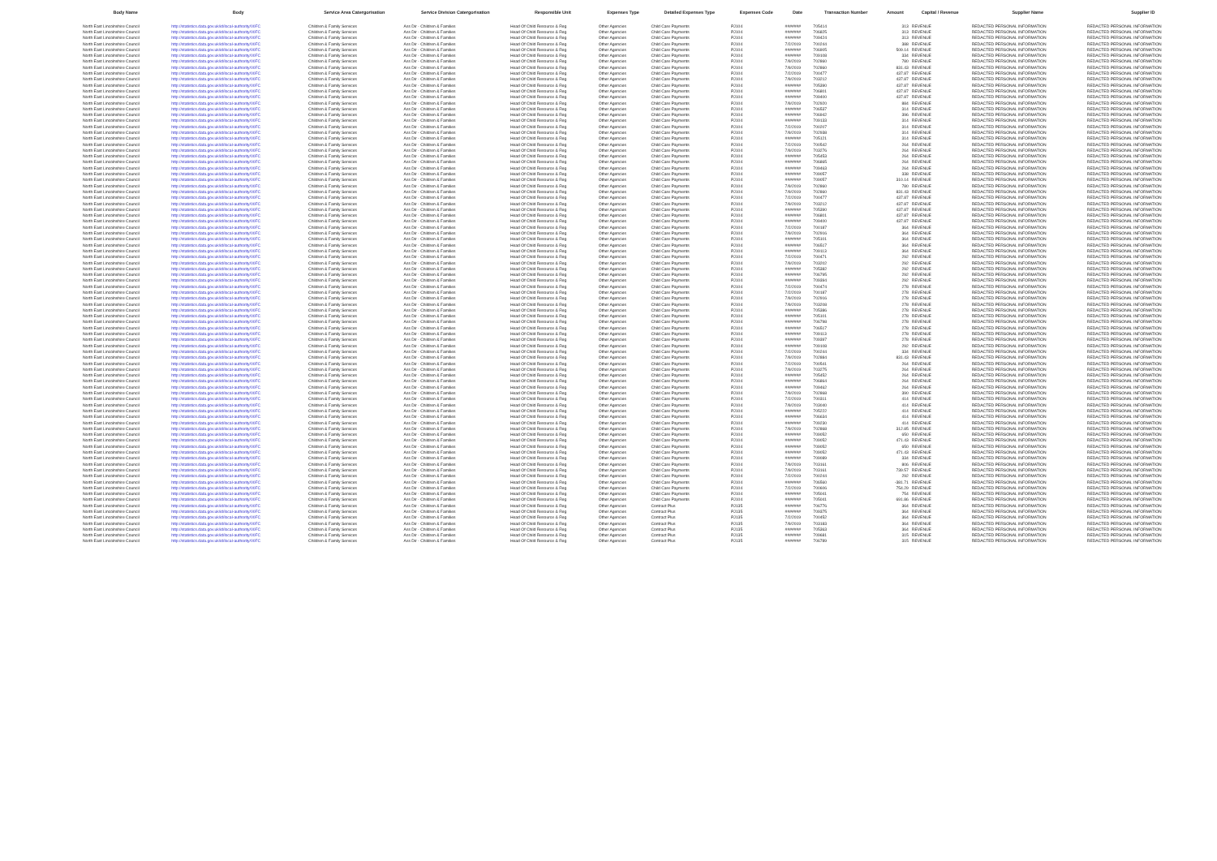| Body Name | Body | Service Area Catergorisation | Service Division Catergorisation | Responsible Unit | Expenses Type | Detailed Expenses Type | Expenses Code | Date | Transaction Number | Amount | Capital / Revenue | Supplier Name | Supplier ID |
| --- | --- | --- | --- | --- | --- | --- | --- | --- | --- | --- | --- | --- | --- |
| North East Lincolnshire Council | http://statistics.data.gov.uk/id/local-authority/00FC | Children & Family Services | Ass Dir - Children & Families | Head Of Child Resource & Reg | Other Agencies | Child Care Payments | PJ104 | ####### | 705414 | 313 | REVENUE | REDACTED PERSONAL INFORMATION | REDACTED PERSONAL INFORMATION |
| North East Lincolnshire Council | http://statistics.data.gov.uk/id/local-authority/00FC | Children & Family Services | Ass Dir - Children & Families | Head Of Child Resource & Reg | Other Agencies | Child Care Payments | PJ104 | ####### | 706825 | 313 | REVENUE | REDACTED PERSONAL INFORMATION | REDACTED PERSONAL INFORMATION |
| North East Lincolnshire Council | http://statistics.data.gov.uk/id/local-authority/00FC | Children & Family Services | Ass Dir - Children & Families | Head Of Child Resource & Reg | Other Agencies | Child Care Payments | PJ104 | ####### | 709424 | 313 | REVENUE | REDACTED PERSONAL INFORMATION | REDACTED PERSONAL INFORMATION |
| North East Lincolnshire Council | http://statistics.data.gov.uk/id/local-authority/00FC | Children & Family Services | Ass Dir - Children & Families | Head Of Child Resource & Reg | Other Agencies | Child Care Payments | PJ104 | 7/2/2019 | 700244 | 388 | REVENUE | REDACTED PERSONAL INFORMATION | REDACTED PERSONAL INFORMATION |
| North East Lincolnshire Council | http://statistics.data.gov.uk/id/local-authority/00FC | Children & Family Services | Ass Dir - Children & Families | Head Of Child Resource & Reg | Other Agencies | Child Care Payments | PJ104 | ####### | 706905 | 509.14 | REVENUE | REDACTED PERSONAL INFORMATION | REDACTED PERSONAL INFORMATION |
| North East Lincolnshire Council | http://statistics.data.gov.uk/id/local-authority/00FC | Children & Family Services | Ass Dir - Children & Families | Head Of Child Resource & Reg | Other Agencies | Child Care Payments | PJ104 | ####### | 709108 | 334 | REVENUE | REDACTED PERSONAL INFORMATION | REDACTED PERSONAL INFORMATION |
| North East Lincolnshire Council | http://statistics.data.gov.uk/id/local-authority/00FC | Children & Family Services | Ass Dir - Children & Families | Head Of Child Resource & Reg | Other Agencies | Child Care Payments | PJ104 | 7/9/2019 | 702860 | 780 | REVENUE | REDACTED PERSONAL INFORMATION | REDACTED PERSONAL INFORMATION |
| North East Lincolnshire Council | http://statistics.data.gov.uk/id/local-authority/00FC | Children & Family Services | Ass Dir - Children & Families | Head Of Child Resource & Reg | Other Agencies | Child Care Payments | PJ104 | 7/9/2019 | 702860 | 831.43 | REVENUE | REDACTED PERSONAL INFORMATION | REDACTED PERSONAL INFORMATION |
| North East Lincolnshire Council | http://statistics.data.gov.uk/id/local-authority/00FC | Children & Family Services | Ass Dir - Children & Families | Head Of Child Resource & Reg | Other Agencies | Child Care Payments | PJ104 | 7/2/2019 | 700477 | 437.87 | REVENUE | REDACTED PERSONAL INFORMATION | REDACTED PERSONAL INFORMATION |
| North East Lincolnshire Council | http://statistics.data.gov.uk/id/local-authority/00FC | Children & Family Services | Ass Dir - Children & Families | Head Of Child Resource & Reg | Other Agencies | Child Care Payments | PJ104 | 7/9/2019 | 703212 | 437.87 | REVENUE | REDACTED PERSONAL INFORMATION | REDACTED PERSONAL INFORMATION |
| North East Lincolnshire Council | http://statistics.data.gov.uk/id/local-authority/00FC | Children & Family Services | Ass Dir - Children & Families | Head Of Child Resource & Reg | Other Agencies | Child Care Payments | PJ104 | ####### | 705390 | 437.87 | REVENUE | REDACTED PERSONAL INFORMATION | REDACTED PERSONAL INFORMATION |
| North East Lincolnshire Council | http://statistics.data.gov.uk/id/local-authority/00FC | Children & Family Services | Ass Dir - Children & Families | Head Of Child Resource & Reg | Other Agencies | Child Care Payments | PJ104 | ####### | 706801 | 437.87 | REVENUE | REDACTED PERSONAL INFORMATION | REDACTED PERSONAL INFORMATION |
| North East Lincolnshire Council | http://statistics.data.gov.uk/id/local-authority/00FC | Children & Family Services | Ass Dir - Children & Families | Head Of Child Resource & Reg | Other Agencies | Child Care Payments | PJ104 | ####### | 709400 | 437.87 | REVENUE | REDACTED PERSONAL INFORMATION | REDACTED PERSONAL INFORMATION |
| North East Lincolnshire Council | http://statistics.data.gov.uk/id/local-authority/00FC | Children & Family Services | Ass Dir - Children & Families | Head Of Child Resource & Reg | Other Agencies | Child Care Payments | PJ104 | 7/9/2019 | 702920 | 884 | REVENUE | REDACTED PERSONAL INFORMATION | REDACTED PERSONAL INFORMATION |
| North East Lincolnshire Council | http://statistics.data.gov.uk/id/local-authority/00FC | Children & Family Services | Ass Dir - Children & Families | Head Of Child Resource & Reg | Other Agencies | Child Care Payments | PJ104 | ####### | 706537 | 314 | REVENUE | REDACTED PERSONAL INFORMATION | REDACTED PERSONAL INFORMATION |
| North East Lincolnshire Council | http://statistics.data.gov.uk/id/local-authority/00FC | Children & Family Services | Ass Dir - Children & Families | Head Of Child Resource & Reg | Other Agencies | Child Care Payments | PJ104 | ####### | 706942 | 396 | REVENUE | REDACTED PERSONAL INFORMATION | REDACTED PERSONAL INFORMATION |
| North East Lincolnshire Council | http://statistics.data.gov.uk/id/local-authority/00FC | Children & Family Services | Ass Dir - Children & Families | Head Of Child Resource & Reg | Other Agencies | Child Care Payments | PJ104 | ####### | 709133 | 314 | REVENUE | REDACTED PERSONAL INFORMATION | REDACTED PERSONAL INFORMATION |
| North East Lincolnshire Council | http://statistics.data.gov.uk/id/local-authority/00FC | Children & Family Services | Ass Dir - Children & Families | Head Of Child Resource & Reg | Other Agencies | Child Care Payments | PJ104 | 7/2/2019 | 700207 | 314 | REVENUE | REDACTED PERSONAL INFORMATION | REDACTED PERSONAL INFORMATION |
| North East Lincolnshire Council | http://statistics.data.gov.uk/id/local-authority/00FC | Children & Family Services | Ass Dir - Children & Families | Head Of Child Resource & Reg | Other Agencies | Child Care Payments | PJ104 | 7/9/2019 | 702938 | 314 | REVENUE | REDACTED PERSONAL INFORMATION | REDACTED PERSONAL INFORMATION |
| North East Lincolnshire Council | http://statistics.data.gov.uk/id/local-authority/00FC | Children & Family Services | Ass Dir - Children & Families | Head Of Child Resource & Reg | Other Agencies | Child Care Payments | PJ104 | ####### | 705121 | 314 | REVENUE | REDACTED PERSONAL INFORMATION | REDACTED PERSONAL INFORMATION |
| North East Lincolnshire Council | http://statistics.data.gov.uk/id/local-authority/00FC | Children & Family Services | Ass Dir - Children & Families | Head Of Child Resource & Reg | Other Agencies | Child Care Payments | PJ104 | 7/2/2019 | 700542 | 264 | REVENUE | REDACTED PERSONAL INFORMATION | REDACTED PERSONAL INFORMATION |
| North East Lincolnshire Council | http://statistics.data.gov.uk/id/local-authority/00FC | Children & Family Services | Ass Dir - Children & Families | Head Of Child Resource & Reg | Other Agencies | Child Care Payments | PJ104 | 7/9/2019 | 703276 | 264 | REVENUE | REDACTED PERSONAL INFORMATION | REDACTED PERSONAL INFORMATION |
| North East Lincolnshire Council | http://statistics.data.gov.uk/id/local-authority/00FC | Children & Family Services | Ass Dir - Children & Families | Head Of Child Resource & Reg | Other Agencies | Child Care Payments | PJ104 | ####### | 705453 | 264 | REVENUE | REDACTED PERSONAL INFORMATION | REDACTED PERSONAL INFORMATION |
| North East Lincolnshire Council | http://statistics.data.gov.uk/id/local-authority/00FC | Children & Family Services | Ass Dir - Children & Families | Head Of Child Resource & Reg | Other Agencies | Child Care Payments | PJ104 | ####### | 706865 | 264 | REVENUE | REDACTED PERSONAL INFORMATION | REDACTED PERSONAL INFORMATION |
| North East Lincolnshire Council | http://statistics.data.gov.uk/id/local-authority/00FC | Children & Family Services | Ass Dir - Children & Families | Head Of Child Resource & Reg | Other Agencies | Child Care Payments | PJ104 | ####### | 709463 | 264 | REVENUE | REDACTED PERSONAL INFORMATION | REDACTED PERSONAL INFORMATION |
| North East Lincolnshire Council | http://statistics.data.gov.uk/id/local-authority/00FC | Children & Family Services | Ass Dir - Children & Families | Head Of Child Resource & Reg | Other Agencies | Child Care Payments | PJ104 | ####### | 709057 | 338 | REVENUE | REDACTED PERSONAL INFORMATION | REDACTED PERSONAL INFORMATION |
| North East Lincolnshire Council | http://statistics.data.gov.uk/id/local-authority/00FC | Children & Family Services | Ass Dir - Children & Families | Head Of Child Resource & Reg | Other Agencies | Child Care Payments | PJ104 | ####### | 709057 | 310.14 | REVENUE | REDACTED PERSONAL INFORMATION | REDACTED PERSONAL INFORMATION |
| North East Lincolnshire Council | http://statistics.data.gov.uk/id/local-authority/00FC | Children & Family Services | Ass Dir - Children & Families | Head Of Child Resource & Reg | Other Agencies | Child Care Payments | PJ104 | 7/9/2019 | 702860 | 780 | REVENUE | REDACTED PERSONAL INFORMATION | REDACTED PERSONAL INFORMATION |
| North East Lincolnshire Council | http://statistics.data.gov.uk/id/local-authority/00FC | Children & Family Services | Ass Dir - Children & Families | Head Of Child Resource & Reg | Other Agencies | Child Care Payments | PJ104 | 7/9/2019 | 702860 | 831.43 | REVENUE | REDACTED PERSONAL INFORMATION | REDACTED PERSONAL INFORMATION |
| North East Lincolnshire Council | http://statistics.data.gov.uk/id/local-authority/00FC | Children & Family Services | Ass Dir - Children & Families | Head Of Child Resource & Reg | Other Agencies | Child Care Payments | PJ104 | 7/2/2019 | 700477 | 437.87 | REVENUE | REDACTED PERSONAL INFORMATION | REDACTED PERSONAL INFORMATION |
| North East Lincolnshire Council | http://statistics.data.gov.uk/id/local-authority/00FC | Children & Family Services | Ass Dir - Children & Families | Head Of Child Resource & Reg | Other Agencies | Child Care Payments | PJ104 | 7/9/2019 | 703212 | 437.87 | REVENUE | REDACTED PERSONAL INFORMATION | REDACTED PERSONAL INFORMATION |
| North East Lincolnshire Council | http://statistics.data.gov.uk/id/local-authority/00FC | Children & Family Services | Ass Dir - Children & Families | Head Of Child Resource & Reg | Other Agencies | Child Care Payments | PJ104 | ####### | 705390 | 437.87 | REVENUE | REDACTED PERSONAL INFORMATION | REDACTED PERSONAL INFORMATION |
| North East Lincolnshire Council | http://statistics.data.gov.uk/id/local-authority/00FC | Children & Family Services | Ass Dir - Children & Families | Head Of Child Resource & Reg | Other Agencies | Child Care Payments | PJ104 | ####### | 706801 | 437.87 | REVENUE | REDACTED PERSONAL INFORMATION | REDACTED PERSONAL INFORMATION |
| North East Lincolnshire Council | http://statistics.data.gov.uk/id/local-authority/00FC | Children & Family Services | Ass Dir - Children & Families | Head Of Child Resource & Reg | Other Agencies | Child Care Payments | PJ104 | ####### | 709400 | 437.87 | REVENUE | REDACTED PERSONAL INFORMATION | REDACTED PERSONAL INFORMATION |
| North East Lincolnshire Council | http://statistics.data.gov.uk/id/local-authority/00FC | Children & Family Services | Ass Dir - Children & Families | Head Of Child Resource & Reg | Other Agencies | Child Care Payments | PJ104 | 7/2/2019 | 700187 | 364 | REVENUE | REDACTED PERSONAL INFORMATION | REDACTED PERSONAL INFORMATION |
| North East Lincolnshire Council | http://statistics.data.gov.uk/id/local-authority/00FC | Children & Family Services | Ass Dir - Children & Families | Head Of Child Resource & Reg | Other Agencies | Child Care Payments | PJ104 | 7/9/2019 | 702916 | 364 | REVENUE | REDACTED PERSONAL INFORMATION | REDACTED PERSONAL INFORMATION |
| North East Lincolnshire Council | http://statistics.data.gov.uk/id/local-authority/00FC | Children & Family Services | Ass Dir - Children & Families | Head Of Child Resource & Reg | Other Agencies | Child Care Payments | PJ104 | ####### | 705101 | 364 | REVENUE | REDACTED PERSONAL INFORMATION | REDACTED PERSONAL INFORMATION |
| North East Lincolnshire Council | http://statistics.data.gov.uk/id/local-authority/00FC | Children & Family Services | Ass Dir - Children & Families | Head Of Child Resource & Reg | Other Agencies | Child Care Payments | PJ104 | ####### | 706517 | 364 | REVENUE | REDACTED PERSONAL INFORMATION | REDACTED PERSONAL INFORMATION |
| North East Lincolnshire Council | http://statistics.data.gov.uk/id/local-authority/00FC | Children & Family Services | Ass Dir - Children & Families | Head Of Child Resource & Reg | Other Agencies | Child Care Payments | PJ104 | ####### | 709113 | 364 | REVENUE | REDACTED PERSONAL INFORMATION | REDACTED PERSONAL INFORMATION |
| North East Lincolnshire Council | http://statistics.data.gov.uk/id/local-authority/00FC | Children & Family Services | Ass Dir - Children & Families | Head Of Child Resource & Reg | Other Agencies | Child Care Payments | PJ104 | 7/2/2019 | 700471 | 292 | REVENUE | REDACTED PERSONAL INFORMATION | REDACTED PERSONAL INFORMATION |
| North East Lincolnshire Council | http://statistics.data.gov.uk/id/local-authority/00FC | Children & Family Services | Ass Dir - Children & Families | Head Of Child Resource & Reg | Other Agencies | Child Care Payments | PJ104 | 7/9/2019 | 703202 | 292 | REVENUE | REDACTED PERSONAL INFORMATION | REDACTED PERSONAL INFORMATION |
| North East Lincolnshire Council | http://statistics.data.gov.uk/id/local-authority/00FC | Children & Family Services | Ass Dir - Children & Families | Head Of Child Resource & Reg | Other Agencies | Child Care Payments | PJ104 | ####### | 705382 | 292 | REVENUE | REDACTED PERSONAL INFORMATION | REDACTED PERSONAL INFORMATION |
| North East Lincolnshire Council | http://statistics.data.gov.uk/id/local-authority/00FC | Children & Family Services | Ass Dir - Children & Families | Head Of Child Resource & Reg | Other Agencies | Child Care Payments | PJ104 | ####### | 706795 | 292 | REVENUE | REDACTED PERSONAL INFORMATION | REDACTED PERSONAL INFORMATION |
| North East Lincolnshire Council | http://statistics.data.gov.uk/id/local-authority/00FC | Children & Family Services | Ass Dir - Children & Families | Head Of Child Resource & Reg | Other Agencies | Child Care Payments | PJ104 | ####### | 709394 | 292 | REVENUE | REDACTED PERSONAL INFORMATION | REDACTED PERSONAL INFORMATION |
| North East Lincolnshire Council | http://statistics.data.gov.uk/id/local-authority/00FC | Children & Family Services | Ass Dir - Children & Families | Head Of Child Resource & Reg | Other Agencies | Child Care Payments | PJ104 | 7/2/2019 | 700474 | 278 | REVENUE | REDACTED PERSONAL INFORMATION | REDACTED PERSONAL INFORMATION |
| North East Lincolnshire Council | http://statistics.data.gov.uk/id/local-authority/00FC | Children & Family Services | Ass Dir - Children & Families | Head Of Child Resource & Reg | Other Agencies | Child Care Payments | PJ104 | 7/2/2019 | 700187 | 278 | REVENUE | REDACTED PERSONAL INFORMATION | REDACTED PERSONAL INFORMATION |
| North East Lincolnshire Council | http://statistics.data.gov.uk/id/local-authority/00FC | Children & Family Services | Ass Dir - Children & Families | Head Of Child Resource & Reg | Other Agencies | Child Care Payments | PJ104 | 7/9/2019 | 702916 | 278 | REVENUE | REDACTED PERSONAL INFORMATION | REDACTED PERSONAL INFORMATION |
| North East Lincolnshire Council | http://statistics.data.gov.uk/id/local-authority/00FC | Children & Family Services | Ass Dir - Children & Families | Head Of Child Resource & Reg | Other Agencies | Child Care Payments | PJ104 | 7/9/2019 | 703208 | 278 | REVENUE | REDACTED PERSONAL INFORMATION | REDACTED PERSONAL INFORMATION |
| North East Lincolnshire Council | http://statistics.data.gov.uk/id/local-authority/00FC | Children & Family Services | Ass Dir - Children & Families | Head Of Child Resource & Reg | Other Agencies | Child Care Payments | PJ104 | ####### | 705386 | 278 | REVENUE | REDACTED PERSONAL INFORMATION | REDACTED PERSONAL INFORMATION |
| North East Lincolnshire Council | http://statistics.data.gov.uk/id/local-authority/00FC | Children & Family Services | Ass Dir - Children & Families | Head Of Child Resource & Reg | Other Agencies | Child Care Payments | PJ104 | ####### | 705101 | 278 | REVENUE | REDACTED PERSONAL INFORMATION | REDACTED PERSONAL INFORMATION |
| North East Lincolnshire Council | http://statistics.data.gov.uk/id/local-authority/00FC | Children & Family Services | Ass Dir - Children & Families | Head Of Child Resource & Reg | Other Agencies | Child Care Payments | PJ104 | ####### | 706798 | 278 | REVENUE | REDACTED PERSONAL INFORMATION | REDACTED PERSONAL INFORMATION |
| North East Lincolnshire Council | http://statistics.data.gov.uk/id/local-authority/00FC | Children & Family Services | Ass Dir - Children & Families | Head Of Child Resource & Reg | Other Agencies | Child Care Payments | PJ104 | ####### | 706517 | 278 | REVENUE | REDACTED PERSONAL INFORMATION | REDACTED PERSONAL INFORMATION |
| North East Lincolnshire Council | http://statistics.data.gov.uk/id/local-authority/00FC | Children & Family Services | Ass Dir - Children & Families | Head Of Child Resource & Reg | Other Agencies | Child Care Payments | PJ104 | ####### | 709113 | 278 | REVENUE | REDACTED PERSONAL INFORMATION | REDACTED PERSONAL INFORMATION |
| North East Lincolnshire Council | http://statistics.data.gov.uk/id/local-authority/00FC | Children & Family Services | Ass Dir - Children & Families | Head Of Child Resource & Reg | Other Agencies | Child Care Payments | PJ104 | ####### | 709397 | 278 | REVENUE | REDACTED PERSONAL INFORMATION | REDACTED PERSONAL INFORMATION |
| North East Lincolnshire Council | http://statistics.data.gov.uk/id/local-authority/00FC | Children & Family Services | Ass Dir - Children & Families | Head Of Child Resource & Reg | Other Agencies | Child Care Payments | PJ104 | ####### | 709108 | 292 | REVENUE | REDACTED PERSONAL INFORMATION | REDACTED PERSONAL INFORMATION |
| North East Lincolnshire Council | http://statistics.data.gov.uk/id/local-authority/00FC | Children & Family Services | Ass Dir - Children & Families | Head Of Child Resource & Reg | Other Agencies | Child Care Payments | PJ104 | 7/2/2019 | 700244 | 334 | REVENUE | REDACTED PERSONAL INFORMATION | REDACTED PERSONAL INFORMATION |
| North East Lincolnshire Council | http://statistics.data.gov.uk/id/local-authority/00FC | Children & Family Services | Ass Dir - Children & Families | Head Of Child Resource & Reg | Other Agencies | Child Care Payments | PJ104 | 7/9/2019 | 702884 | 831.43 | REVENUE | REDACTED PERSONAL INFORMATION | REDACTED PERSONAL INFORMATION |
| North East Lincolnshire Council | http://statistics.data.gov.uk/id/local-authority/00FC | Children & Family Services | Ass Dir - Children & Families | Head Of Child Resource & Reg | Other Agencies | Child Care Payments | PJ104 | 7/2/2019 | 700541 | 264 | REVENUE | REDACTED PERSONAL INFORMATION | REDACTED PERSONAL INFORMATION |
| North East Lincolnshire Council | http://statistics.data.gov.uk/id/local-authority/00FC | Children & Family Services | Ass Dir - Children & Families | Head Of Child Resource & Reg | Other Agencies | Child Care Payments | PJ104 | 7/9/2019 | 703275 | 264 | REVENUE | REDACTED PERSONAL INFORMATION | REDACTED PERSONAL INFORMATION |
| North East Lincolnshire Council | http://statistics.data.gov.uk/id/local-authority/00FC | Children & Family Services | Ass Dir - Children & Families | Head Of Child Resource & Reg | Other Agencies | Child Care Payments | PJ104 | ####### | 705452 | 264 | REVENUE | REDACTED PERSONAL INFORMATION | REDACTED PERSONAL INFORMATION |
| North East Lincolnshire Council | http://statistics.data.gov.uk/id/local-authority/00FC | Children & Family Services | Ass Dir - Children & Families | Head Of Child Resource & Reg | Other Agencies | Child Care Payments | PJ104 | ####### | 706864 | 264 | REVENUE | REDACTED PERSONAL INFORMATION | REDACTED PERSONAL INFORMATION |
| North East Lincolnshire Council | http://statistics.data.gov.uk/id/local-authority/00FC | Children & Family Services | Ass Dir - Children & Families | Head Of Child Resource & Reg | Other Agencies | Child Care Payments | PJ104 | ####### | 709462 | 264 | REVENUE | REDACTED PERSONAL INFORMATION | REDACTED PERSONAL INFORMATION |
| North East Lincolnshire Council | http://statistics.data.gov.uk/id/local-authority/00FC | Children & Family Services | Ass Dir - Children & Families | Head Of Child Resource & Reg | Other Agencies | Child Care Payments | PJ104 | 7/9/2019 | 702868 | 390 | REVENUE | REDACTED PERSONAL INFORMATION | REDACTED PERSONAL INFORMATION |
| North East Lincolnshire Council | http://statistics.data.gov.uk/id/local-authority/00FC | Children & Family Services | Ass Dir - Children & Families | Head Of Child Resource & Reg | Other Agencies | Child Care Payments | PJ104 | 7/2/2019 | 700311 | 414 | REVENUE | REDACTED PERSONAL INFORMATION | REDACTED PERSONAL INFORMATION |
| North East Lincolnshire Council | http://statistics.data.gov.uk/id/local-authority/00FC | Children & Family Services | Ass Dir - Children & Families | Head Of Child Resource & Reg | Other Agencies | Child Care Payments | PJ104 | 7/9/2019 | 703040 | 414 | REVENUE | REDACTED PERSONAL INFORMATION | REDACTED PERSONAL INFORMATION |
| North East Lincolnshire Council | http://statistics.data.gov.uk/id/local-authority/00FC | Children & Family Services | Ass Dir - Children & Families | Head Of Child Resource & Reg | Other Agencies | Child Care Payments | PJ104 | ####### | 705222 | 414 | REVENUE | REDACTED PERSONAL INFORMATION | REDACTED PERSONAL INFORMATION |
| North East Lincolnshire Council | http://statistics.data.gov.uk/id/local-authority/00FC | Children & Family Services | Ass Dir - Children & Families | Head Of Child Resource & Reg | Other Agencies | Child Care Payments | PJ104 | ####### | 706634 | 414 | REVENUE | REDACTED PERSONAL INFORMATION | REDACTED PERSONAL INFORMATION |
| North East Lincolnshire Council | http://statistics.data.gov.uk/id/local-authority/00FC | Children & Family Services | Ass Dir - Children & Families | Head Of Child Resource & Reg | Other Agencies | Child Care Payments | PJ104 | ####### | 709230 | 414 | REVENUE | REDACTED PERSONAL INFORMATION | REDACTED PERSONAL INFORMATION |
| North East Lincolnshire Council | http://statistics.data.gov.uk/id/local-authority/00FC | Children & Family Services | Ass Dir - Children & Families | Head Of Child Resource & Reg | Other Agencies | Child Care Payments | PJ104 | 7/9/2019 | 702868 | 312.85 | REVENUE | REDACTED PERSONAL INFORMATION | REDACTED PERSONAL INFORMATION |
| North East Lincolnshire Council | http://statistics.data.gov.uk/id/local-authority/00FC | Children & Family Services | Ass Dir - Children & Families | Head Of Child Resource & Reg | Other Agencies | Child Care Payments | PJ104 | ####### | 709052 | 650 | REVENUE | REDACTED PERSONAL INFORMATION | REDACTED PERSONAL INFORMATION |
| North East Lincolnshire Council | http://statistics.data.gov.uk/id/local-authority/00FC | Children & Family Services | Ass Dir - Children & Families | Head Of Child Resource & Reg | Other Agencies | Child Care Payments | PJ104 | ####### | 709052 | 471.43 | REVENUE | REDACTED PERSONAL INFORMATION | REDACTED PERSONAL INFORMATION |
| North East Lincolnshire Council | http://statistics.data.gov.uk/id/local-authority/00FC | Children & Family Services | Ass Dir - Children & Families | Head Of Child Resource & Reg | Other Agencies | Child Care Payments | PJ104 | ####### | 709052 | 650 | REVENUE | REDACTED PERSONAL INFORMATION | REDACTED PERSONAL INFORMATION |
| North East Lincolnshire Council | http://statistics.data.gov.uk/id/local-authority/00FC | Children & Family Services | Ass Dir - Children & Families | Head Of Child Resource & Reg | Other Agencies | Child Care Payments | PJ104 | ####### | 709052 | 471.43 | REVENUE | REDACTED PERSONAL INFORMATION | REDACTED PERSONAL INFORMATION |
| North East Lincolnshire Council | http://statistics.data.gov.uk/id/local-authority/00FC | Children & Family Services | Ass Dir - Children & Families | Head Of Child Resource & Reg | Other Agencies | Child Care Payments | PJ104 | ####### | 709089 | 334 | REVENUE | REDACTED PERSONAL INFORMATION | REDACTED PERSONAL INFORMATION |
| North East Lincolnshire Council | http://statistics.data.gov.uk/id/local-authority/00FC | Children & Family Services | Ass Dir - Children & Families | Head Of Child Resource & Reg | Other Agencies | Child Care Payments | PJ104 | 7/9/2019 | 703161 | 806 | REVENUE | REDACTED PERSONAL INFORMATION | REDACTED PERSONAL INFORMATION |
| North East Lincolnshire Council | http://statistics.data.gov.uk/id/local-authority/00FC | Children & Family Services | Ass Dir - Children & Families | Head Of Child Resource & Reg | Other Agencies | Child Care Payments | PJ104 | 7/9/2019 | 703161 | 739.57 | REVENUE | REDACTED PERSONAL INFORMATION | REDACTED PERSONAL INFORMATION |
| North East Lincolnshire Council | http://statistics.data.gov.uk/id/local-authority/00FC | Children & Family Services | Ass Dir - Children & Families | Head Of Child Resource & Reg | Other Agencies | Child Care Payments | PJ104 | 7/2/2019 | 700244 | 292 | REVENUE | REDACTED PERSONAL INFORMATION | REDACTED PERSONAL INFORMATION |
| North East Lincolnshire Council | http://statistics.data.gov.uk/id/local-authority/00FC | Children & Family Services | Ass Dir - Children & Families | Head Of Child Resource & Reg | Other Agencies | Child Care Payments | PJ104 | ####### | 706560 | -381.71 | REVENUE | REDACTED PERSONAL INFORMATION | REDACTED PERSONAL INFORMATION |
| North East Lincolnshire Council | http://statistics.data.gov.uk/id/local-authority/00FC | Children & Family Services | Ass Dir - Children & Families | Head Of Child Resource & Reg | Other Agencies | Child Care Payments | PJ104 | 7/2/2019 | 700606 | 754.29 | REVENUE | REDACTED PERSONAL INFORMATION | REDACTED PERSONAL INFORMATION |
| North East Lincolnshire Council | http://statistics.data.gov.uk/id/local-authority/00FC | Children & Family Services | Ass Dir - Children & Families | Head Of Child Resource & Reg | Other Agencies | Child Care Payments | PJ104 | ####### | 705041 | 754 | REVENUE | REDACTED PERSONAL INFORMATION | REDACTED PERSONAL INFORMATION |
| North East Lincolnshire Council | http://statistics.data.gov.uk/id/local-authority/00FC | Children & Family Services | Ass Dir - Children & Families | Head Of Child Resource & Reg | Other Agencies | Child Care Payments | PJ104 | ####### | 705041 | 691.86 | REVENUE | REDACTED PERSONAL INFORMATION | REDACTED PERSONAL INFORMATION |
| North East Lincolnshire Council | http://statistics.data.gov.uk/id/local-authority/00FC | Children & Family Services | Ass Dir - Children & Families | Head Of Child Resource & Reg | Other Agencies | Contract Plus | PJ135 | ####### | 706776 | 364 | REVENUE | REDACTED PERSONAL INFORMATION | REDACTED PERSONAL INFORMATION |
| North East Lincolnshire Council | http://statistics.data.gov.uk/id/local-authority/00FC | Children & Family Services | Ass Dir - Children & Families | Head Of Child Resource & Reg | Other Agencies | Contract Plus | PJ135 | ####### | 709375 | 364 | REVENUE | REDACTED PERSONAL INFORMATION | REDACTED PERSONAL INFORMATION |
| North East Lincolnshire Council | http://statistics.data.gov.uk/id/local-authority/00FC | Children & Family Services | Ass Dir - Children & Families | Head Of Child Resource & Reg | Other Agencies | Contract Plus | PJ135 | 7/2/2019 | 700452 | 364 | REVENUE | REDACTED PERSONAL INFORMATION | REDACTED PERSONAL INFORMATION |
| North East Lincolnshire Council | http://statistics.data.gov.uk/id/local-authority/00FC | Children & Family Services | Ass Dir - Children & Families | Head Of Child Resource & Reg | Other Agencies | Contract Plus | PJ135 | 7/9/2019 | 703183 | 364 | REVENUE | REDACTED PERSONAL INFORMATION | REDACTED PERSONAL INFORMATION |
| North East Lincolnshire Council | http://statistics.data.gov.uk/id/local-authority/00FC | Children & Family Services | Ass Dir - Children & Families | Head Of Child Resource & Reg | Other Agencies | Contract Plus | PJ135 | ####### | 705363 | 364 | REVENUE | REDACTED PERSONAL INFORMATION | REDACTED PERSONAL INFORMATION |
| North East Lincolnshire Council | http://statistics.data.gov.uk/id/local-authority/00FC | Children & Family Services | Ass Dir - Children & Families | Head Of Child Resource & Reg | Other Agencies | Contract Plus | PJ135 | ####### | 709681 | 315 | REVENUE | REDACTED PERSONAL INFORMATION | REDACTED PERSONAL INFORMATION |
| North East Lincolnshire Council | http://statistics.data.gov.uk/id/local-authority/00FC | Children & Family Services | Ass Dir - Children & Families | Head Of Child Resource & Reg | Other Agencies | Contract Plus | PJ135 | ####### | 706789 | 315 | REVENUE | REDACTED PERSONAL INFORMATION | REDACTED PERSONAL INFORMATION |